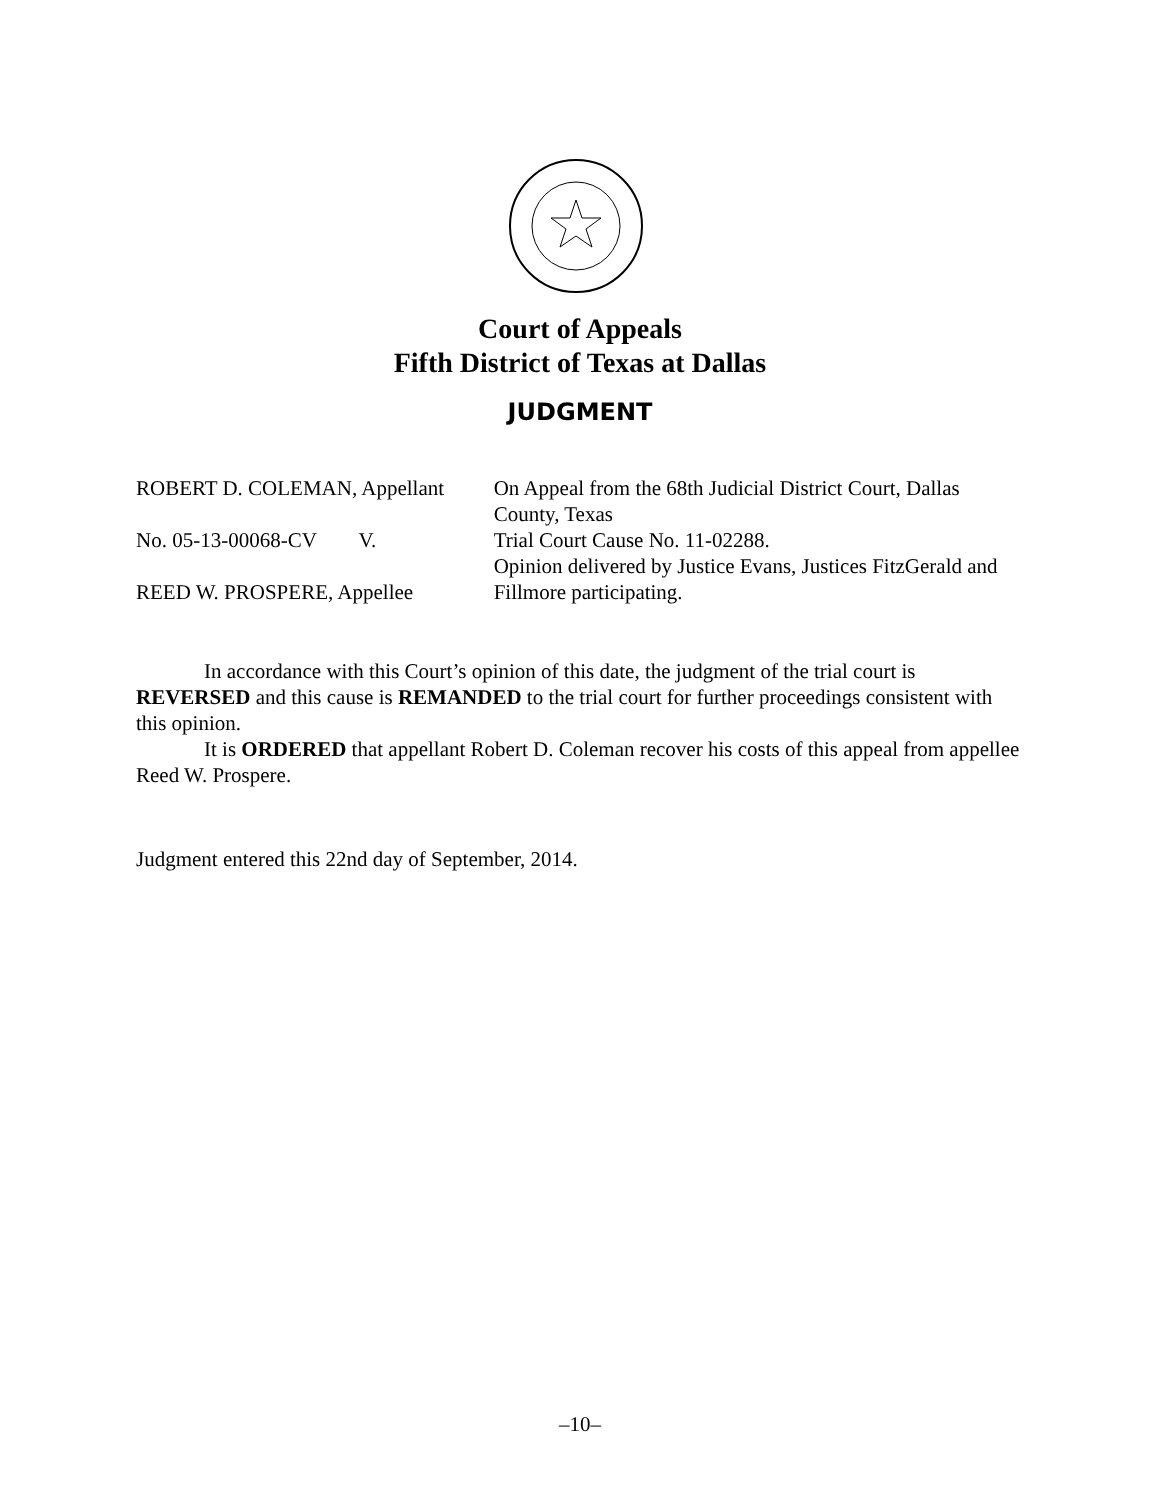Court of Appeals
Fifth District of Texas at Dallas
JUDGMENT
ROBERT D. COLEMAN, Appellant
No. 05-13-00068-CV V.
REED W. PROSPERE, Appellee
On Appeal from the 68th Judicial District Court, Dallas County, Texas
Trial Court Cause No. 11-02288.
Opinion delivered by Justice Evans, Justices FitzGerald and Fillmore participating.
In accordance with this Court’s opinion of this date, the judgment of the trial court is REVERSED and this cause is REMANDED to the trial court for further proceedings consistent with this opinion.
It is ORDERED that appellant Robert D. Coleman recover his costs of this appeal from appellee Reed W. Prospere.
Judgment entered this 22nd day of September, 2014.
–10–